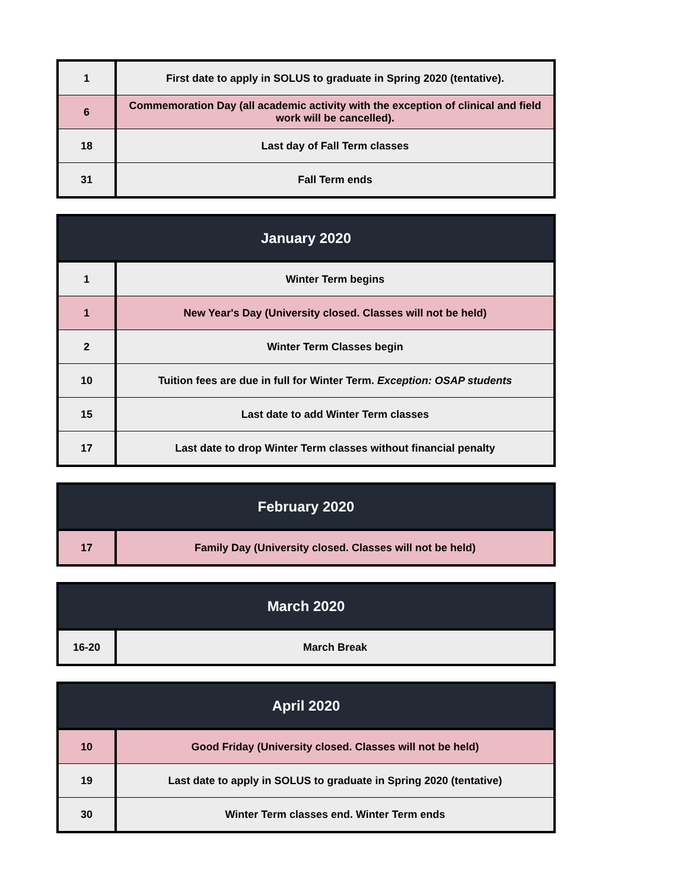| 1 | First date to apply in SOLUS to graduate in Spring 2020 (tentative). |
| 6 | Commemoration Day (all academic activity with the exception of clinical and field work will be cancelled). |
| 18 | Last day of Fall Term classes |
| 31 | Fall Term ends |
| January 2020 | |
| --- | --- |
| 1 | Winter Term begins |
| 1 | New Year's Day (University closed. Classes will not be held) |
| 2 | Winter Term Classes begin |
| 10 | Tuition fees are due in full for Winter Term. Exception: OSAP students |
| 15 | Last date to add Winter Term classes |
| 17 | Last date to drop Winter Term classes without financial penalty |
| February 2020 | |
| --- | --- |
| 17 | Family Day (University closed. Classes will not be held) |
| March 2020 | |
| --- | --- |
| 16-20 | March Break |
| April 2020 | |
| --- | --- |
| 10 | Good Friday (University closed. Classes will not be held) |
| 19 | Last date to apply in SOLUS to graduate in Spring 2020 (tentative) |
| 30 | Winter Term classes end. Winter Term ends |